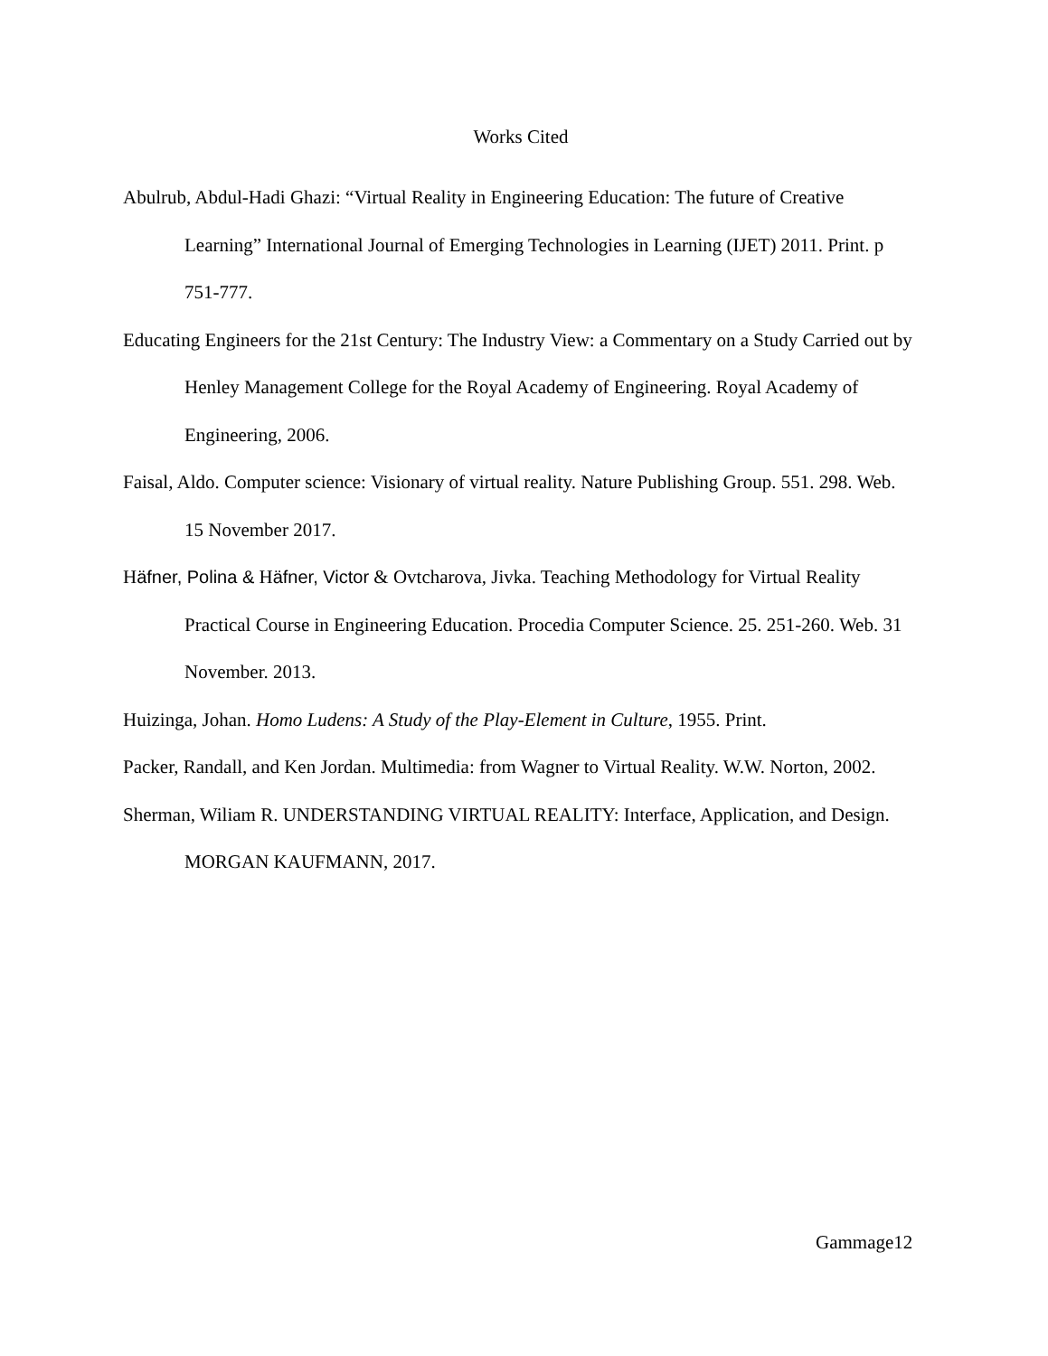Works Cited
Abulrub, Abdul-Hadi Ghazi: “Virtual Reality in Engineering Education: The future of Creative Learning” International Journal of Emerging Technologies in Learning (IJET) 2011. Print. p 751-777.
Educating Engineers for the 21st Century: The Industry View: a Commentary on a Study Carried out by Henley Management College for the Royal Academy of Engineering. Royal Academy of Engineering, 2006.
Faisal, Aldo. Computer science: Visionary of virtual reality. Nature Publishing Group. 551. 298. Web. 15 November 2017.
Häfner, Polina & Häfner, Victor & Ovtcharova, Jivka. Teaching Methodology for Virtual Reality Practical Course in Engineering Education. Procedia Computer Science. 25. 251-260. Web. 31 November. 2013.
Huizinga, Johan. Homo Ludens: A Study of the Play-Element in Culture, 1955. Print.
Packer, Randall, and Ken Jordan. Multimedia: from Wagner to Virtual Reality. W.W. Norton, 2002.
Sherman, Wiliam R. UNDERSTANDING VIRTUAL REALITY: Interface, Application, and Design. MORGAN KAUFMANN, 2017.
Gammage12